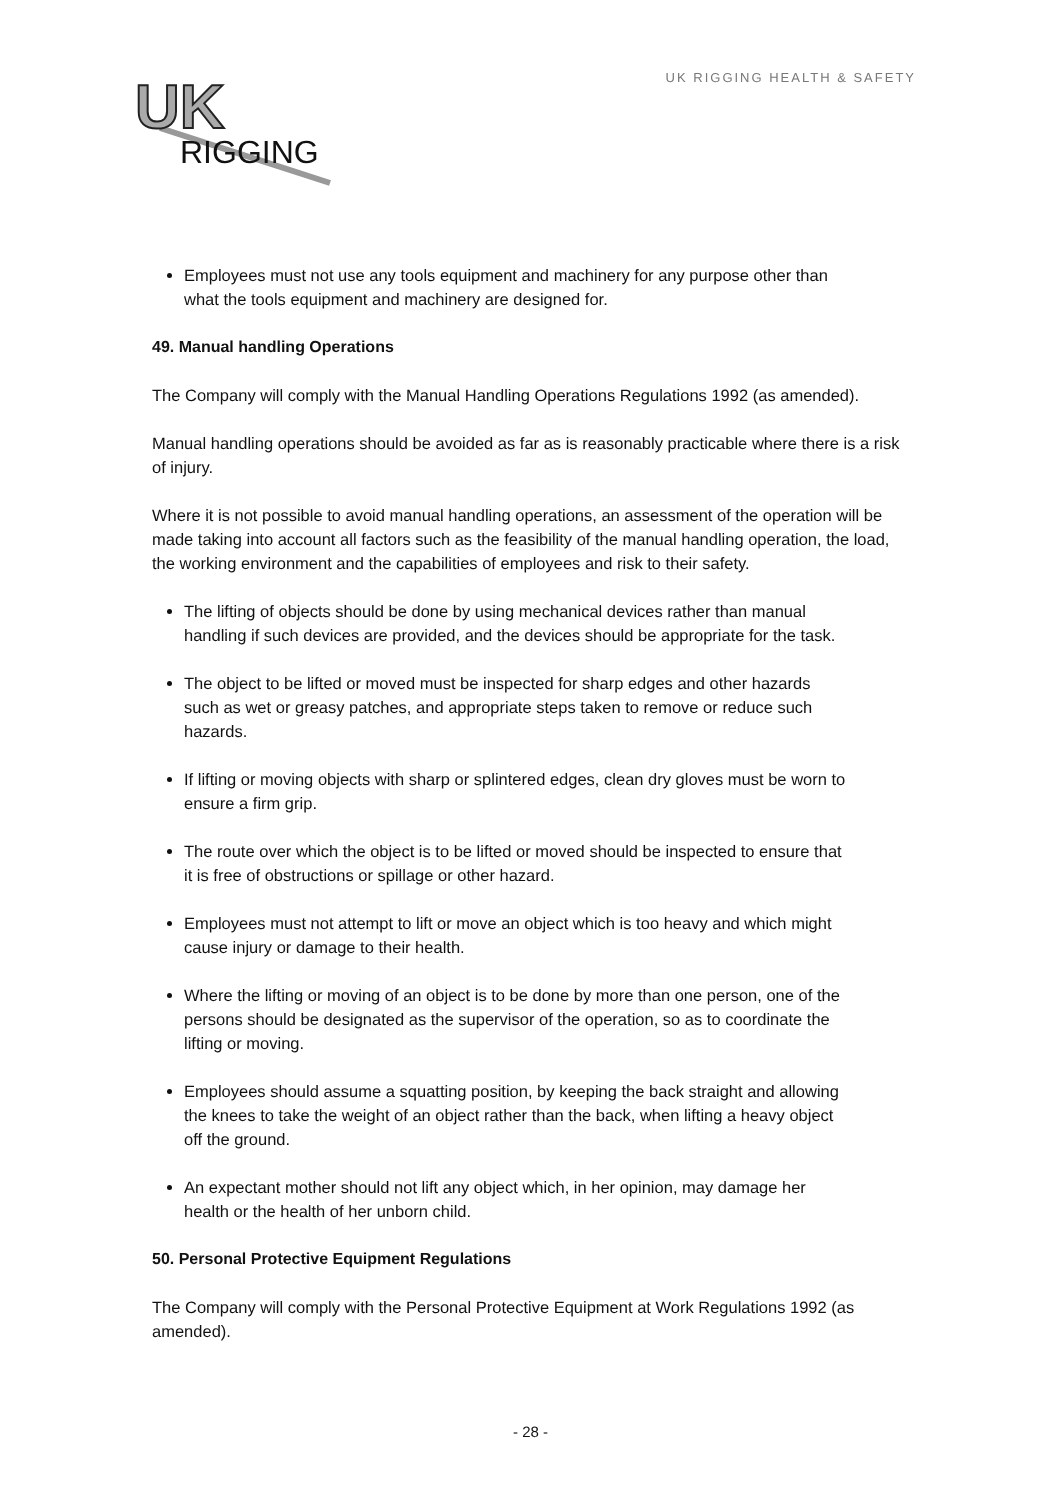UK
RIGGING
UK RIGGING HEALTH & SAFETY
Employees must not use any tools equipment and machinery for any purpose other than what the tools equipment and machinery are designed for.
49. Manual handling Operations
The Company will comply with the Manual Handling Operations Regulations 1992 (as amended).
Manual handling operations should be avoided as far as is reasonably practicable where there is a risk of injury.
Where it is not possible to avoid manual handling operations, an assessment of the operation will be made taking into account all factors such as the feasibility of the manual handling operation, the load, the working environment and the capabilities of employees and risk to their safety.
The lifting of objects should be done by using mechanical devices rather than manual handling if such devices are provided, and the devices should be appropriate for the task.
The object to be lifted or moved must be inspected for sharp edges and other hazards such as wet or greasy patches, and appropriate steps taken to remove or reduce such hazards.
If lifting or moving objects with sharp or splintered edges, clean dry gloves must be worn to ensure a firm grip.
The route over which the object is to be lifted or moved should be inspected to ensure that it is free of obstructions or spillage or other hazard.
Employees must not attempt to lift or move an object which is too heavy and which might cause injury or damage to their health.
Where the lifting or moving of an object is to be done by more than one person, one of the persons should be designated as the supervisor of the operation, so as to coordinate the lifting or moving.
Employees should assume a squatting position, by keeping the back straight and allowing the knees to take the weight of an object rather than the back, when lifting a heavy object off the ground.
An expectant mother should not lift any object which, in her opinion, may damage her health or the health of her unborn child.
50. Personal Protective Equipment Regulations
The Company will comply with the Personal Protective Equipment at Work Regulations 1992 (as amended).
- 28 -